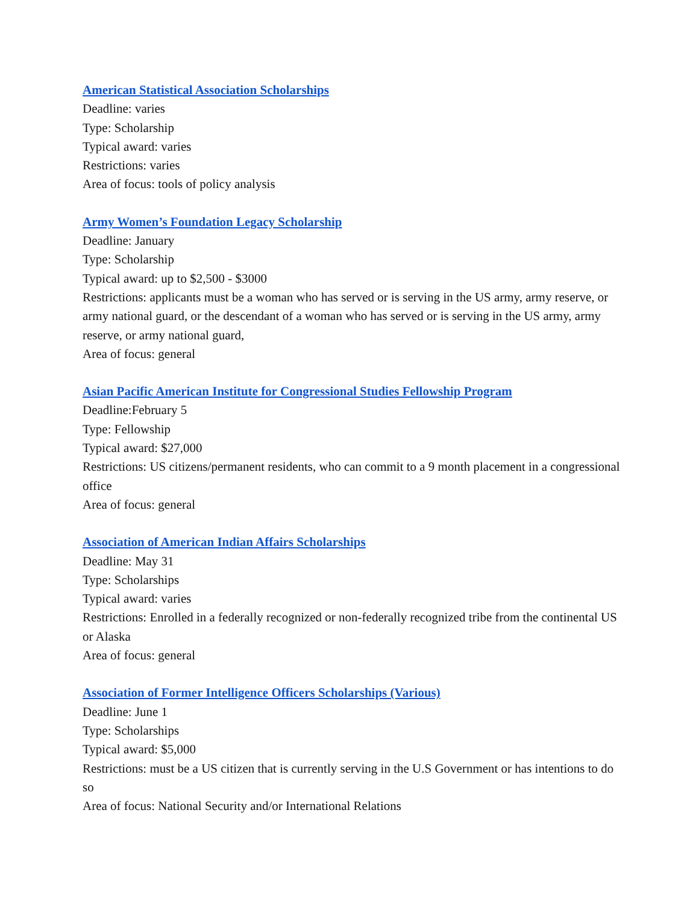American Statistical Association Scholarships
Deadline: varies
Type: Scholarship
Typical award: varies
Restrictions: varies
Area of focus: tools of policy analysis
Army Women’s Foundation Legacy Scholarship
Deadline: January
Type: Scholarship
Typical award: up to $2,500 - $3000
Restrictions: applicants must be a woman who has served or is serving in the US army, army reserve, or army national guard, or the descendant of a woman who has served or is serving in the US army, army reserve, or army national guard,
Area of focus: general
Asian Pacific American Institute for Congressional Studies Fellowship Program
Deadline:February 5
Type: Fellowship
Typical award: $27,000
Restrictions: US citizens/permanent residents, who can commit to a 9 month placement in a congressional office
Area of focus: general
Association of American Indian Affairs Scholarships
Deadline: May 31
Type: Scholarships
Typical award: varies
Restrictions: Enrolled in a federally recognized or non-federally recognized tribe from the continental US or Alaska
Area of focus: general
Association of Former Intelligence Officers Scholarships (Various)
Deadline: June 1
Type: Scholarships
Typical award: $5,000
Restrictions: must be a US citizen that is currently serving in the U.S Government or has intentions to do so
Area of focus: National Security and/or International Relations